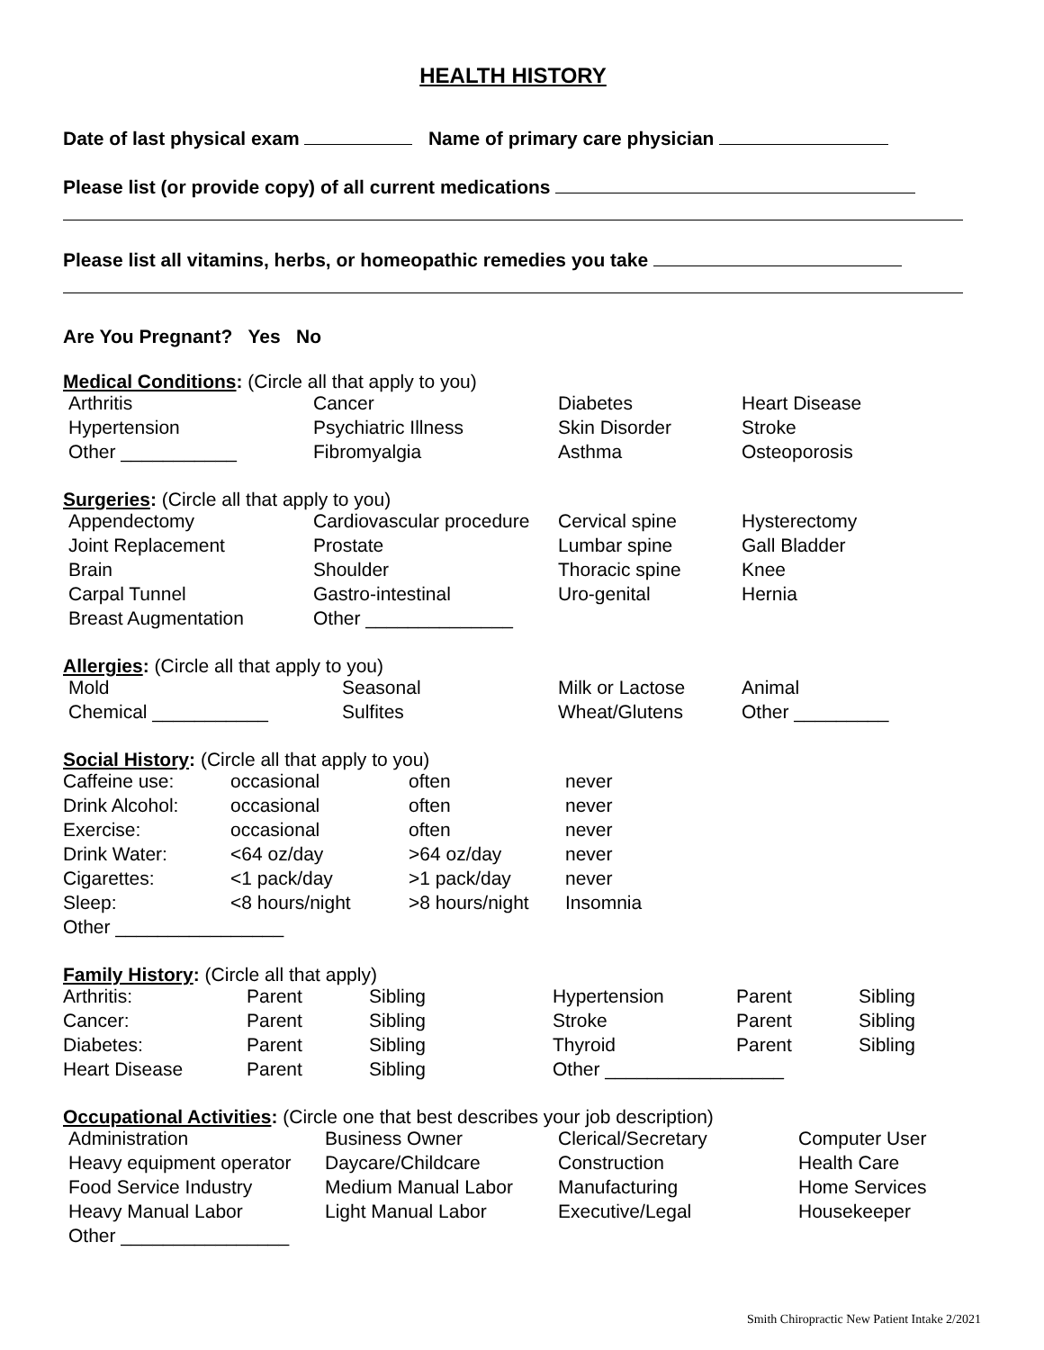HEALTH HISTORY
Date of last physical exam Name of primary care physician
Please list (or provide copy) of all current medications
Please list all vitamins, herbs, or homeopathic remedies you take
Are You Pregnant? Yes No
Medical Conditions: (Circle all that apply to you)
| Arthritis | Cancer | Diabetes | Heart Disease |
| Hypertension | Psychiatric Illness | Skin Disorder | Stroke |
| Other ___________ | Fibromyalgia | Asthma | Osteoporosis |
Surgeries: (Circle all that apply to you)
| Appendectomy | Cardiovascular procedure | Cervical spine | Hysterectomy |
| Joint Replacement | Prostate | Lumbar spine | Gall Bladder |
| Brain | Shoulder | Thoracic spine | Knee |
| Carpal Tunnel | Gastro-intestinal | Uro-genital | Hernia |
| Breast Augmentation | Other ______________ | | |
Allergies: (Circle all that apply to you)
| Mold | Seasonal | Milk or Lactose | Animal |
| Chemical ___________ | Sulfites | Wheat/Glutens | Other _________ |
Social History: (Circle all that apply to you)
| Caffeine use: | occasional | often | never |
| Drink Alcohol: | occasional | often | never |
| Exercise: | occasional | often | never |
| Drink Water: | <64 oz/day | >64 oz/day | never |
| Cigarettes: | <1 pack/day | >1 pack/day | never |
| Sleep: | <8 hours/night | >8 hours/night | Insomnia |
| Other ________________ | | | |
Family History: (Circle all that apply)
| Arthritis: | Parent | Sibling | Hypertension | Parent | Sibling |
| Cancer: | Parent | Sibling | Stroke | Parent | Sibling |
| Diabetes: | Parent | Sibling | Thyroid | Parent | Sibling |
| Heart Disease | Parent | Sibling | Other _________________ | | |
Occupational Activities: (Circle one that best describes your job description)
| Administration | Business Owner | Clerical/Secretary | Computer User |
| Heavy equipment operator | Daycare/Childcare | Construction | Health Care |
| Food Service Industry | Medium Manual Labor | Manufacturing | Home Services |
| Heavy Manual Labor | Light Manual Labor | Executive/Legal | Housekeeper |
| Other ________________ | | | |
Smith Chiropractic New Patient Intake 2/2021